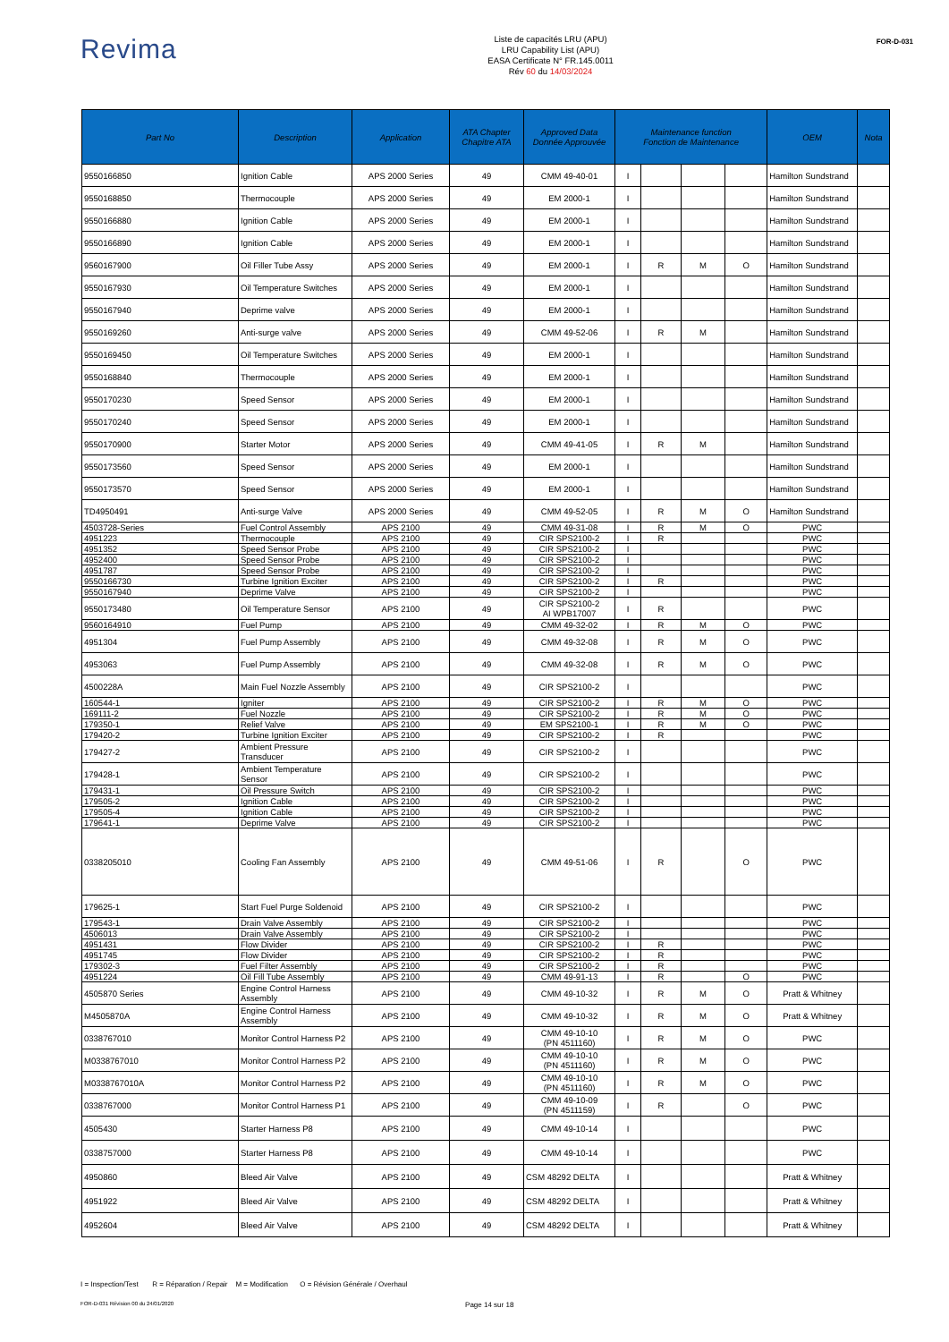Revima
Liste de capacités LRU (APU)
LRU Capability List (APU)
EASA Certificate N° FR.145.0011
Rév 60 du 14/03/2024
FOR-D-031
| Part No | Description | Application | ATA Chapter Chapitre ATA | Approved Data Donnée Approuvée | Maintenance function Fonction de Maintenance | | | | OEM | Nota |
| --- | --- | --- | --- | --- | --- | --- | --- | --- | --- | --- |
| 9550166850 | Ignition Cable | APS 2000 Series | 49 | CMM 49-40-01 | I | | | | Hamilton Sundstrand | |
| 9550168850 | Thermocouple | APS 2000 Series | 49 | EM 2000-1 | I | | | | Hamilton Sundstrand | |
| 9550166880 | Ignition Cable | APS 2000 Series | 49 | EM 2000-1 | I | | | | Hamilton Sundstrand | |
| 9550166890 | Ignition Cable | APS 2000 Series | 49 | EM 2000-1 | I | | | | Hamilton Sundstrand | |
| 9560167900 | Oil Filler Tube Assy | APS 2000 Series | 49 | EM 2000-1 | I | R | M | O | Hamilton Sundstrand | |
| 9550167930 | Oil Temperature Switches | APS 2000 Series | 49 | EM 2000-1 | I | | | | Hamilton Sundstrand | |
| 9550167940 | Deprime valve | APS 2000 Series | 49 | EM 2000-1 | I | | | | Hamilton Sundstrand | |
| 9550169260 | Anti-surge valve | APS 2000 Series | 49 | CMM 49-52-06 | I | R | M | | Hamilton Sundstrand | |
| 9550169450 | Oil Temperature Switches | APS 2000 Series | 49 | EM 2000-1 | I | | | | Hamilton Sundstrand | |
| 9550168840 | Thermocouple | APS 2000 Series | 49 | EM 2000-1 | I | | | | Hamilton Sundstrand | |
| 9550170230 | Speed Sensor | APS 2000 Series | 49 | EM 2000-1 | I | | | | Hamilton Sundstrand | |
| 9550170240 | Speed Sensor | APS 2000 Series | 49 | EM 2000-1 | I | | | | Hamilton Sundstrand | |
| 9550170900 | Starter Motor | APS 2000 Series | 49 | CMM 49-41-05 | I | R | M | | Hamilton Sundstrand | |
| 9550173560 | Speed Sensor | APS 2000 Series | 49 | EM 2000-1 | I | | | | Hamilton Sundstrand | |
| 9550173570 | Speed Sensor | APS 2000 Series | 49 | EM 2000-1 | I | | | | Hamilton Sundstrand | |
| TD4950491 | Anti-surge Valve | APS 2000 Series | 49 | CMM 49-52-05 | I | R | M | O | Hamilton Sundstrand | |
| 4503728-Series | Fuel Control Assembly | APS 2100 | 49 | CMM 49-31-08 | I | R | M | O | PWC | |
| 4951223 | Thermocouple | APS 2100 | 49 | CIR SPS2100-2 | I | R | | | PWC | |
| 4951352 | Speed Sensor Probe | APS 2100 | 49 | CIR SPS2100-2 | I | | | | PWC | |
| 4952400 | Speed Sensor Probe | APS 2100 | 49 | CIR SPS2100-2 | I | | | | PWC | |
| 4951787 | Speed Sensor Probe | APS 2100 | 49 | CIR SPS2100-2 | I | | | | PWC | |
| 9550166730 | Turbine Ignition Exciter | APS 2100 | 49 | CIR SPS2100-2 | I | R | | | PWC | |
| 9550167940 | Deprime Valve | APS 2100 | 49 | CIR SPS2100-2 | I | | | | PWC | |
| 9550173480 | Oil Temperature Sensor | APS 2100 | 49 | CIR SPS2100-2 AI WPB17007 | I | R | | | PWC | |
| 9560164910 | Fuel Pump | APS 2100 | 49 | CMM 49-32-02 | I | R | M | O | PWC | |
| 4951304 | Fuel Pump Assembly | APS 2100 | 49 | CMM 49-32-08 | I | R | M | O | PWC | |
| 4953063 | Fuel Pump Assembly | APS 2100 | 49 | CMM 49-32-08 | I | R | M | O | PWC | |
| 4500228A | Main Fuel Nozzle Assembly | APS 2100 | 49 | CIR SPS2100-2 | I | | | | PWC | |
| 160544-1 | Igniter | APS 2100 | 49 | CIR SPS2100-2 | I | R | M | O | PWC | |
| 169111-2 | Fuel Nozzle | APS 2100 | 49 | CIR SPS2100-2 | I | R | M | O | PWC | |
| 179350-1 | Relief Valve | APS 2100 | 49 | EM SPS2100-1 | I | R | M | O | PWC | |
| 179420-2 | Turbine Ignition Exciter | APS 2100 | 49 | CIR SPS2100-2 | I | R | | | PWC | |
| 179427-2 | Ambient Pressure Transducer | APS 2100 | 49 | CIR SPS2100-2 | I | | | | PWC | |
| 179428-1 | Ambient Temperature Sensor | APS 2100 | 49 | CIR SPS2100-2 | I | | | | PWC | |
| 179431-1 | Oil Pressure Switch | APS 2100 | 49 | CIR SPS2100-2 | I | | | | PWC | |
| 179505-2 | Ignition Cable | APS 2100 | 49 | CIR SPS2100-2 | I | | | | PWC | |
| 179505-4 | Ignition Cable | APS 2100 | 49 | CIR SPS2100-2 | I | | | | PWC | |
| 179641-1 | Deprime Valve | APS 2100 | 49 | CIR SPS2100-2 | I | | | | PWC | |
| 0338205010 | Cooling Fan Assembly | APS 2100 | 49 | CMM 49-51-06 | I | R | | O | PWC | |
| 179625-1 | Start Fuel Purge Soldenoid | APS 2100 | 49 | CIR SPS2100-2 | I | | | | PWC | |
| 179543-1 | Drain Valve Assembly | APS 2100 | 49 | CIR SPS2100-2 | I | | | | PWC | |
| 4506013 | Drain Valve Assembly | APS 2100 | 49 | CIR SPS2100-2 | I | | | | PWC | |
| 4951431 | Flow Divider | APS 2100 | 49 | CIR SPS2100-2 | I | R | | | PWC | |
| 4951745 | Flow Divider | APS 2100 | 49 | CIR SPS2100-2 | I | R | | | PWC | |
| 179302-3 | Fuel Filter Assembly | APS 2100 | 49 | CIR SPS2100-2 | I | R | | | PWC | |
| 4951224 | Oil Fill Tube Assembly | APS 2100 | 49 | CMM 49-91-13 | I | R | | O | PWC | |
| 4505870 Series | Engine Control Harness Assembly | APS 2100 | 49 | CMM 49-10-32 | I | R | M | O | Pratt & Whitney | |
| M4505870A | Engine Control Harness Assembly | APS 2100 | 49 | CMM 49-10-32 | I | R | M | O | Pratt & Whitney | |
| 0338767010 | Monitor Control Harness P2 | APS 2100 | 49 | CMM 49-10-10 (PN 4511160) | I | R | M | O | PWC | |
| M0338767010 | Monitor Control Harness P2 | APS 2100 | 49 | CMM 49-10-10 (PN 4511160) | I | R | M | O | PWC | |
| M0338767010A | Monitor Control Harness P2 | APS 2100 | 49 | CMM 49-10-10 (PN 4511160) | I | R | M | O | PWC | |
| 0338767000 | Monitor Control Harness P1 | APS 2100 | 49 | CMM 49-10-09 (PN 4511159) | I | R | | O | PWC | |
| 4505430 | Starter Harness P8 | APS 2100 | 49 | CMM 49-10-14 | I | | | | PWC | |
| 0338757000 | Starter Harness P8 | APS 2100 | 49 | CMM 49-10-14 | I | | | | PWC | |
| 4950860 | Bleed Air Valve | APS 2100 | 49 | CSM 48292 DELTA | I | | | | Pratt & Whitney | |
| 4951922 | Bleed Air Valve | APS 2100 | 49 | CSM 48292 DELTA | I | | | | Pratt & Whitney | |
| 4952604 | Bleed Air Valve | APS 2100 | 49 | CSM 48292 DELTA | I | | | | Pratt & Whitney | |
I = Inspection/Test R = Réparation / Repair M = Modification O = Révision Générale / Overhaul
FOR-D-031 Révision 00 du 24/01/2020 Page 14 sur 18